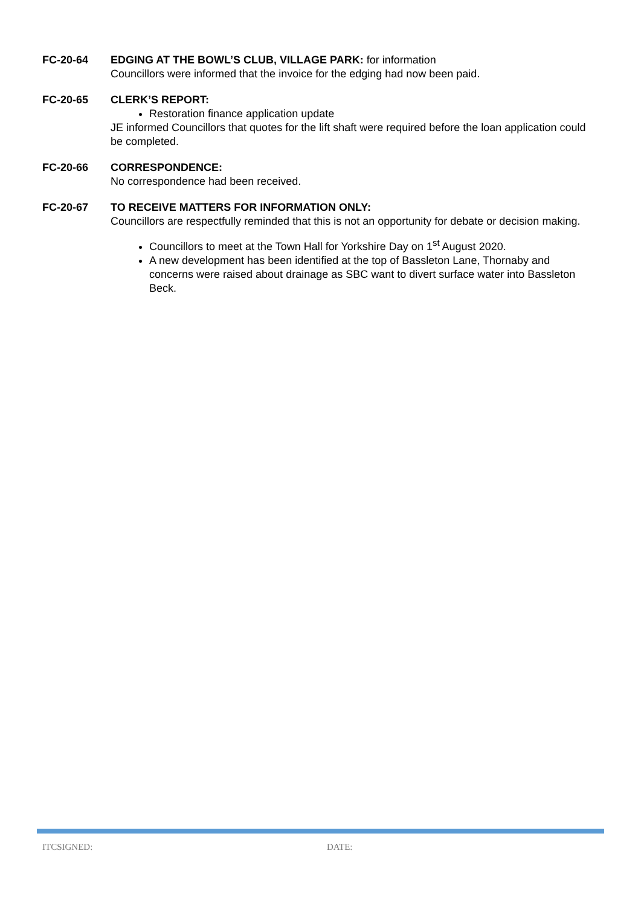FC-20-64 EDGING AT THE BOWL’S CLUB, VILLAGE PARK: for information
Councillors were informed that the invoice for the edging had now been paid.
FC-20-65 CLERK’S REPORT:
Restoration finance application update
JE informed Councillors that quotes for the lift shaft were required before the loan application could be completed.
FC-20-66 CORRESPONDENCE:
No correspondence had been received.
FC-20-67 TO RECEIVE MATTERS FOR INFORMATION ONLY:
Councillors are respectfully reminded that this is not an opportunity for debate or decision making.
Councillors to meet at the Town Hall for Yorkshire Day on 1<sup>st</sup> August 2020.
A new development has been identified at the top of Bassleton Lane, Thornaby and concerns were raised about drainage as SBC want to divert surface water into Bassleton Beck.
ITCSIGNED: DATE: